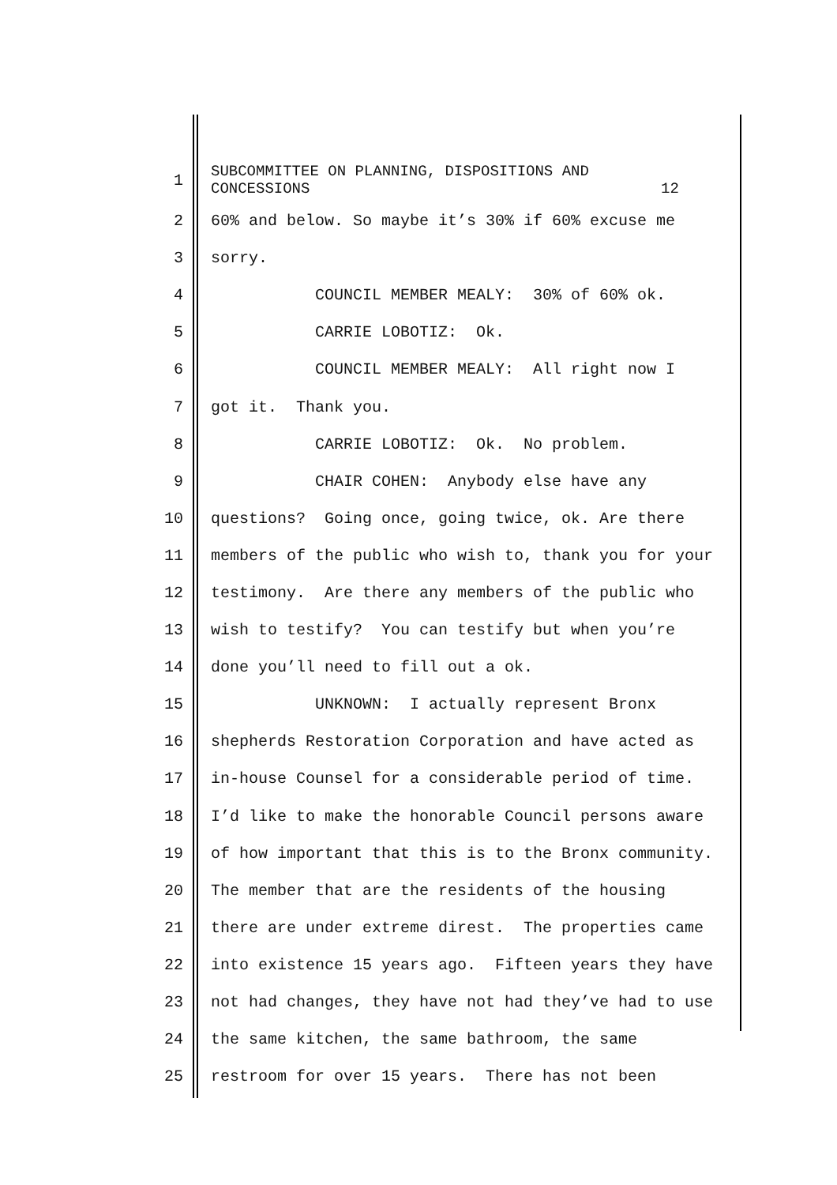1
SUBCOMMITTEE ON PLANNING, DISPOSITIONS AND CONCESSIONS 12
2
60% and below. So maybe it’s 30% if 60% excuse me
3
sorry.
4
COUNCIL MEMBER MEALY: 30% of 60% ok.
5
CARRIE LOBOTIZ: Ok.
6
COUNCIL MEMBER MEALY: All right now I
7
got it. Thank you.
8
CARRIE LOBOTIZ: Ok. No problem.
9
CHAIR COHEN: Anybody else have any
10
questions? Going once, going twice, ok. Are there
11
members of the public who wish to, thank you for your
12
testimony. Are there any members of the public who
13
wish to testify? You can testify but when you’re
14
done you’ll need to fill out a ok.
15
UNKNOWN: I actually represent Bronx
16
shepherds Restoration Corporation and have acted as
17
in-house Counsel for a considerable period of time.
18
I’d like to make the honorable Council persons aware
19
of how important that this is to the Bronx community.
20
The member that are the residents of the housing
21
there are under extreme direst. The properties came
22
into existence 15 years ago. Fifteen years they have
23
not had changes, they have not had they’ve had to use
24
the same kitchen, the same bathroom, the same
25
restroom for over 15 years. There has not been